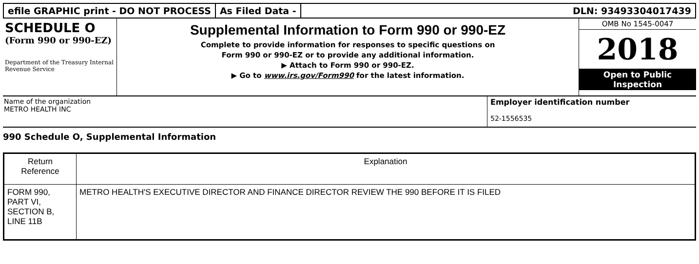efile GRAPHIC print - DO NOT PROCESS
As Filed Data - DLN: 93493304017439
SCHEDULE O
(Form 990 or 990-EZ)
Department of the Treasury Internal Revenue Service
Supplemental Information to Form 990 or 990-EZ
Complete to provide information for responses to specific questions on
Form 990 or 990-EZ or to provide any additional information.
▶ Attach to Form 990 or 990-EZ.
▶ Go to www.irs.gov/Form990 for the latest information.
OMB No 1545-0047
2018
Open to Public
Inspection
Name of the organization
METRO HEALTH INC
Employer identification number
52-1556535
990 Schedule O, Supplemental Information
| Return Reference | Explanation |
| --- | --- |
| FORM 990, PART VI, SECTION B, LINE 11B | METRO HEALTH'S EXECUTIVE DIRECTOR AND FINANCE DIRECTOR REVIEW THE 990 BEFORE IT IS FILED |